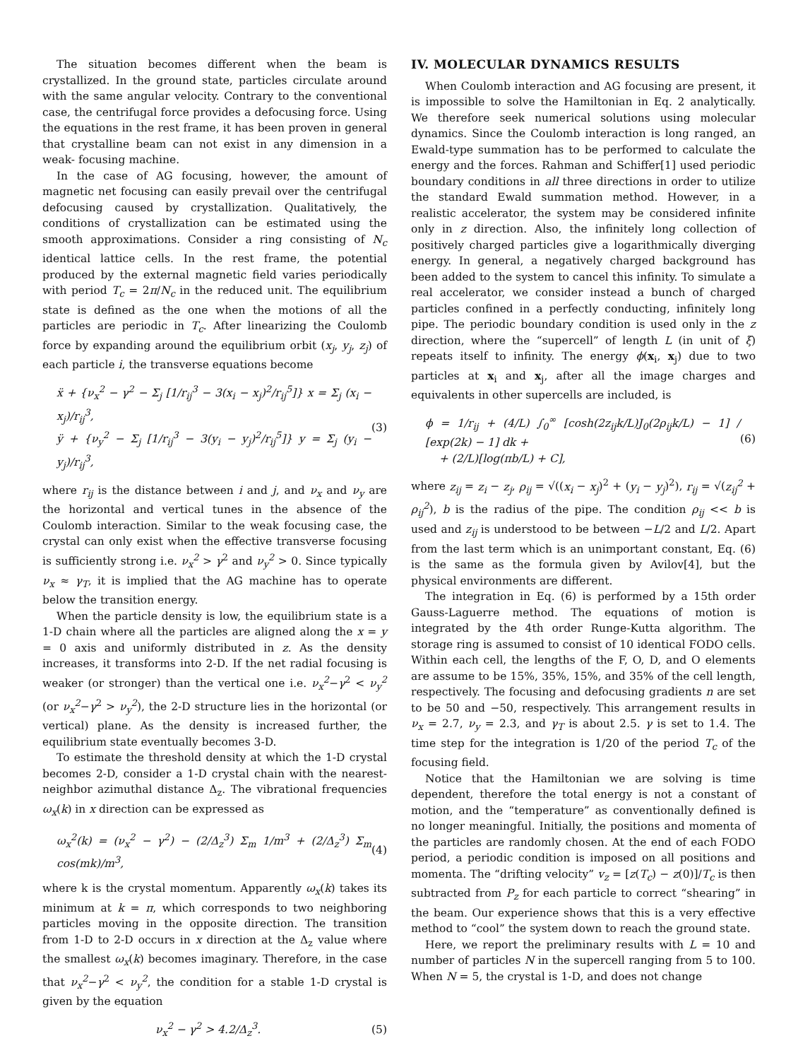The situation becomes different when the beam is crystallized. In the ground state, particles circulate around with the same angular velocity. Contrary to the conventional case, the centrifugal force provides a defocusing force. Using the equations in the rest frame, it has been proven in general that crystalline beam can not exist in any dimension in a weak- focusing machine.
In the case of AG focusing, however, the amount of magnetic net focusing can easily prevail over the centrifugal defocusing caused by crystallization. Qualitatively, the conditions of crystallization can be estimated using the smooth approximations. Consider a ring consisting of N<sub>c</sub> identical lattice cells. In the rest frame, the potential produced by the external magnetic field varies periodically with period T<sub>c</sub> = 2π/N<sub>c</sub> in the reduced unit. The equilibrium state is defined as the one when the motions of all the particles are periodic in T<sub>c</sub>. After linearizing the Coulomb force by expanding around the equilibrium orbit (x<sub>j</sub>, y<sub>j</sub>, z<sub>j</sub>) of each particle i, the transverse equations become
ẍ + {ν<sub>x</sub><sup>2</sup> − γ<sup>2</sup> − Σ<sub>j</sub> [1/r<sub>ij</sub><sup>3</sup> − 3(x<sub>i</sub> − x<sub>j</sub>)<sup>2</sup>/r<sub>ij</sub><sup>5</sup>]} x = Σ<sub>j</sub> (x<sub>i</sub> − x<sub>j</sub>)/r<sub>ij</sub><sup>3</sup>,
ÿ + {ν<sub>y</sub><sup>2</sup> − Σ<sub>j</sub> [1/r<sub>ij</sub><sup>3</sup> − 3(y<sub>i</sub> − y<sub>j</sub>)<sup>2</sup>/r<sub>ij</sub><sup>5</sup>]} y = Σ<sub>j</sub> (y<sub>i</sub> − y<sub>j</sub>)/r<sub>ij</sub><sup>3</sup>,
(3)
where r<sub>ij</sub> is the distance between i and j, and ν<sub>x</sub> and ν<sub>y</sub> are the horizontal and vertical tunes in the absence of the Coulomb interaction. Similar to the weak focusing case, the crystal can only exist when the effective transverse focusing is sufficiently strong i.e. ν<sub>x</sub><sup>2</sup> > γ<sup>2</sup> and ν<sub>y</sub><sup>2</sup> > 0. Since typically ν<sub>x</sub> ≈ γ<sub>T</sub>, it is implied that the AG machine has to operate below the transition energy.
When the particle density is low, the equilibrium state is a 1-D chain where all the particles are aligned along the x = y = 0 axis and uniformly distributed in z. As the density increases, it transforms into 2-D. If the net radial focusing is weaker (or stronger) than the vertical one i.e. ν<sub>x</sub><sup>2</sup>−γ<sup>2</sup> < ν<sub>y</sub><sup>2</sup> (or ν<sub>x</sub><sup>2</sup>−γ<sup>2</sup> > ν<sub>y</sub><sup>2</sup>), the 2-D structure lies in the horizontal (or vertical) plane. As the density is increased further, the equilibrium state eventually becomes 3-D.
To estimate the threshold density at which the 1-D crystal becomes 2-D, consider a 1-D crystal chain with the nearest-neighbor azimuthal distance Δ<sub>z</sub>. The vibrational frequencies ω<sub>x</sub>(k) in x direction can be expressed as
ω<sub>x</sub><sup>2</sup>(k) = (ν<sub>x</sub><sup>2</sup> − γ<sup>2</sup>) − (2/Δ<sub>z</sub><sup>3</sup>) Σ<sub>m</sub> 1/m<sup>3</sup> + (2/Δ<sub>z</sub><sup>3</sup>) Σ<sub>m</sub> cos(mk)/m<sup>3</sup>,
(4)
where k is the crystal momentum. Apparently ω<sub>x</sub>(k) takes its minimum at k = π, which corresponds to two neighboring particles moving in the opposite direction. The transition from 1-D to 2-D occurs in x direction at the Δ<sub>z</sub> value where the smallest ω<sub>x</sub>(k) becomes imaginary. Therefore, in the case that ν<sub>x</sub><sup>2</sup>−γ<sup>2</sup> < ν<sub>y</sub><sup>2</sup>, the condition for a stable 1-D crystal is given by the equation
ν<sub>x</sub><sup>2</sup> − γ<sup>2</sup> > 4.2/Δ<sub>z</sub><sup>3</sup>. (5)
IV. MOLECULAR DYNAMICS RESULTS
When Coulomb interaction and AG focusing are present, it is impossible to solve the Hamiltonian in Eq. 2 analytically. We therefore seek numerical solutions using molecular dynamics. Since the Coulomb interaction is long ranged, an Ewald-type summation has to be performed to calculate the energy and the forces. Rahman and Schiffer[1] used periodic boundary conditions in all three directions in order to utilize the standard Ewald summation method. However, in a realistic accelerator, the system may be considered infinite only in z direction. Also, the infinitely long collection of positively charged particles give a logarithmically diverging energy. In general, a negatively charged background has been added to the system to cancel this infinity. To simulate a real accelerator, we consider instead a bunch of charged particles confined in a perfectly conducting, infinitely long pipe. The periodic boundary condition is used only in the z direction, where the “supercell” of length L (in unit of ξ) repeats itself to infinity. The energy ϕ(x<sub>i</sub>, x<sub>j</sub>) due to two particles at x<sub>i</sub> and x<sub>j</sub>, after all the image charges and equivalents in other supercells are included, is
ϕ = 1/r<sub>ij</sub> + (4/L) ∫<sub>0</sub><sup>∞</sup> [cosh(2z<sub>ij</sub>k/L)J<sub>0</sub>(2ρ<sub>ij</sub>k/L) − 1] / [exp(2k) − 1] dk +
+ (2/L)[log(πb/L) + C],
(6)
where z<sub>ij</sub> = z<sub>i</sub> − z<sub>j</sub>, ρ<sub>ij</sub> = √((x<sub>i</sub> − x<sub>j</sub>)<sup>2</sup> + (y<sub>i</sub> − y<sub>j</sub>)<sup>2</sup>), r<sub>ij</sub> = √(z<sub>ij</sub><sup>2</sup> + ρ<sub>ij</sub><sup>2</sup>), b is the radius of the pipe. The condition ρ<sub>ij</sub> << b is used and z<sub>ij</sub> is understood to be between −L/2 and L/2. Apart from the last term which is an unimportant constant, Eq. (6) is the same as the formula given by Avilov[4], but the physical environments are different.
The integration in Eq. (6) is performed by a 15th order Gauss-Laguerre method. The equations of motion is integrated by the 4th order Runge-Kutta algorithm. The storage ring is assumed to consist of 10 identical FODO cells. Within each cell, the lengths of the F, O, D, and O elements are assume to be 15%, 35%, 15%, and 35% of the cell length, respectively. The focusing and defocusing gradients n are set to be 50 and −50, respectively. This arrangement results in ν<sub>x</sub> = 2.7, ν<sub>y</sub> = 2.3, and γ<sub>T</sub> is about 2.5. γ is set to 1.4. The time step for the integration is 1/20 of the period T<sub>c</sub> of the focusing field.
Notice that the Hamiltonian we are solving is time dependent, therefore the total energy is not a constant of motion, and the “temperature” as conventionally defined is no longer meaningful. Initially, the positions and momenta of the particles are randomly chosen. At the end of each FODO period, a periodic condition is imposed on all positions and momenta. The “drifting velocity” v<sub>z</sub> = [z(T<sub>c</sub>) − z(0)]/T<sub>c</sub> is then subtracted from P<sub>z</sub> for each particle to correct “shearing” in the beam. Our experience shows that this is a very effective method to “cool” the system down to reach the ground state.
Here, we report the preliminary results with L = 10 and number of particles N in the supercell ranging from 5 to 100. When N = 5, the crystal is 1-D, and does not change